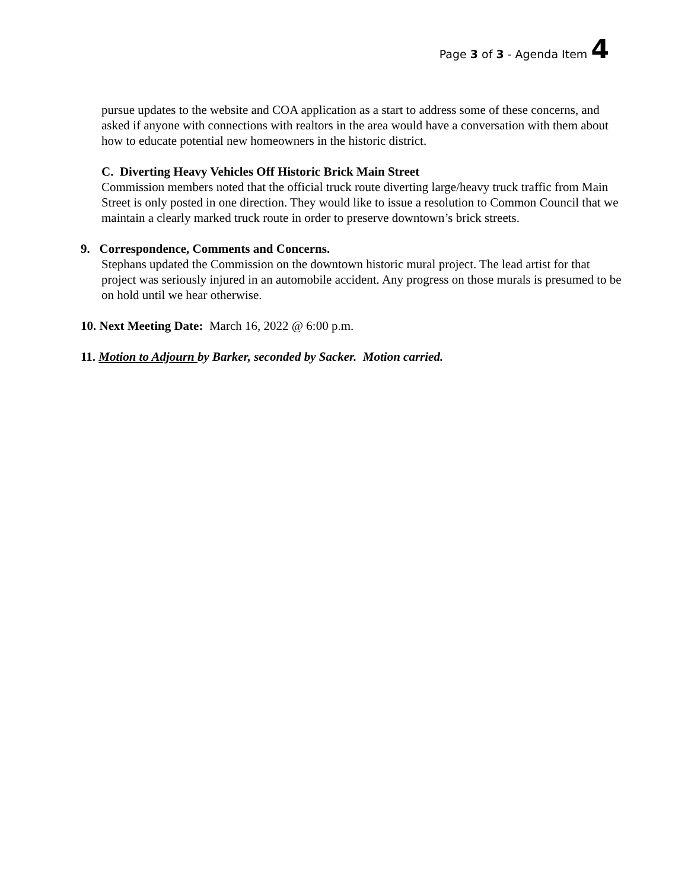Page 3 of 3 - Agenda Item 4
pursue updates to the website and COA application as a start to address some of these concerns, and asked if anyone with connections with realtors in the area would have a conversation with them about how to educate potential new homeowners in the historic district.
C. Diverting Heavy Vehicles Off Historic Brick Main Street
Commission members noted that the official truck route diverting large/heavy truck traffic from Main Street is only posted in one direction. They would like to issue a resolution to Common Council that we maintain a clearly marked truck route in order to preserve downtown’s brick streets.
9. Correspondence, Comments and Concerns.
Stephans updated the Commission on the downtown historic mural project. The lead artist for that project was seriously injured in an automobile accident. Any progress on those murals is presumed to be on hold until we hear otherwise.
10. Next Meeting Date: March 16, 2022 @ 6:00 p.m.
11. Motion to Adjourn by Barker, seconded by Sacker. Motion carried.